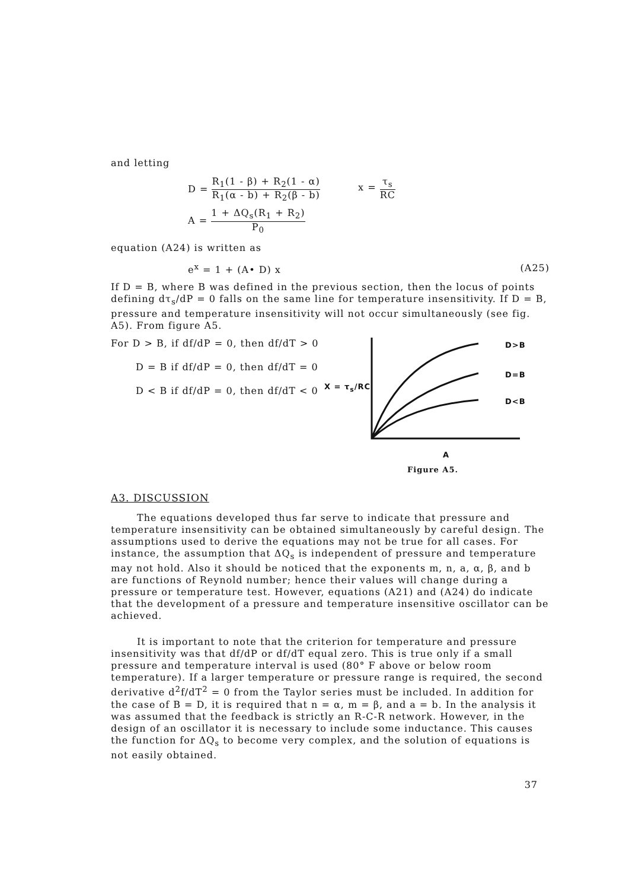and letting
D = R<sub>1</sub>(1 - β) + R<sub>2</sub>(1 - α) R<sub>1</sub>(α - b) + R<sub>2</sub>(β - b)
x = τ<sub>s</sub> RC
A = 1 + ΔQ<sub>s</sub>(R<sub>1</sub> + R<sub>2</sub>) P<sub>0</sub>
equation (A24) is written as
e<sup>x</sup> = 1 + (A• D) x (A25)
If D = B, where B was defined in the previous section, then the locus of points defining dτ<sub>s</sub>/dP = 0 falls on the same line for temperature insensitivity. If D = B, pressure and temperature insensitivity will not occur simultaneously (see fig. A5). From figure A5.
For D > B, if df/dP = 0, then df/dT > 0
D = B if df/dP = 0, then df/dT = 0
D < B if df/dP = 0, then df/dT < 0
X = τ<sub>s</sub>/RC
D>B
D=B
D<B
A
Figure A5.
A3. DISCUSSION
The equations developed thus far serve to indicate that pressure and temperature insensitivity can be obtained simultaneously by careful design. The assumptions used to derive the equations may not be true for all cases. For instance, the assumption that ΔQ<sub>s</sub> is independent of pressure and temperature may not hold. Also it should be noticed that the exponents m, n, a, α, β, and b are functions of Reynold number; hence their values will change during a pressure or temperature test. However, equations (A21) and (A24) do indicate that the development of a pressure and temperature insensitive oscillator can be achieved.
It is important to note that the criterion for temperature and pressure insensitivity was that df/dP or df/dT equal zero. This is true only if a small pressure and temperature interval is used (80° F above or below room temperature). If a larger temperature or pressure range is required, the second derivative d<sup>2</sup>f/dT<sup>2</sup> = 0 from the Taylor series must be included. In addition for the case of B = D, it is required that n = α, m = β, and a = b. In the analysis it was assumed that the feedback is strictly an R-C-R network. However, in the design of an oscillator it is necessary to include some inductance. This causes the function for ΔQ<sub>s</sub> to become very complex, and the solution of equations is not easily obtained.
37